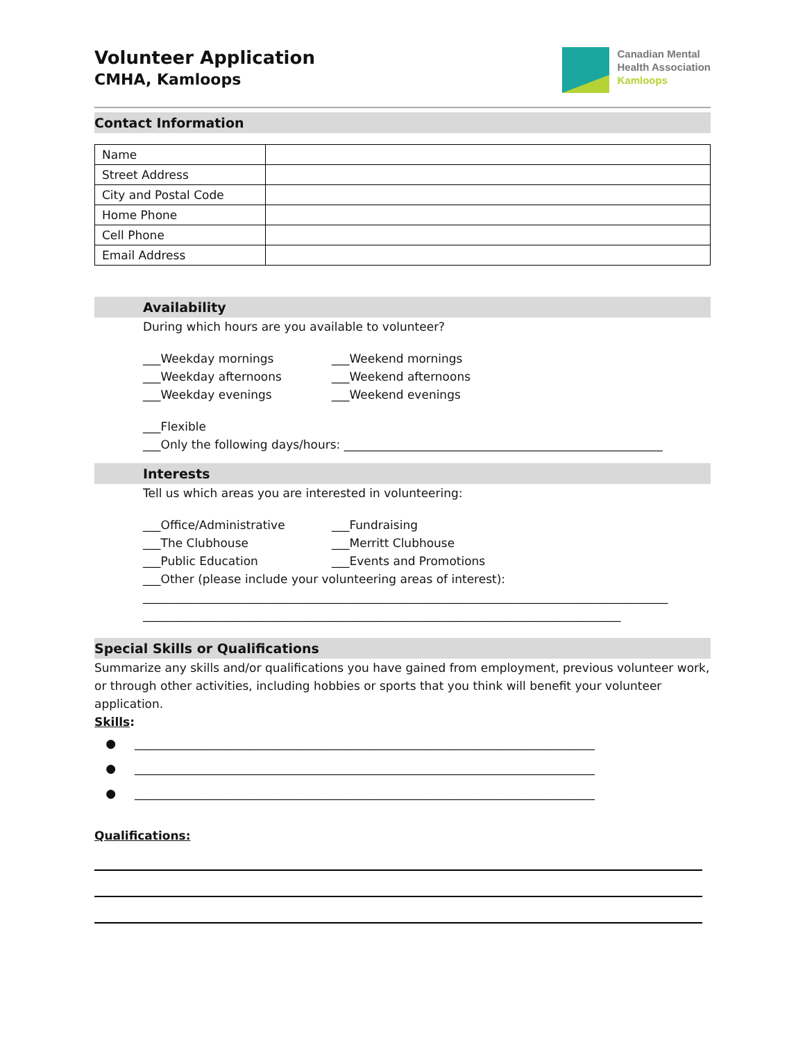Volunteer Application
CMHA, Kamloops
Canadian Mental
Health Association
Kamloops
Contact Information
| Name | |
| Street Address | |
| City and Postal Code | |
| Home Phone | |
| Cell Phone | |
| Email Address | |
Availability
During which hours are you available to volunteer?
___Weekday mornings ___Weekend mornings
___Weekday afternoons ___Weekend afternoons
___Weekday evenings ___Weekend evenings
___Flexible
___Only the following days/hours: ______________________________________________________
Interests
Tell us which areas you are interested in volunteering:
___Office/Administrative ___Fundraising
___The Clubhouse ___Merritt Clubhouse
___Public Education ___Events and Promotions
___Other (please include your volunteering areas of interest):
_________________________________________________________________________________________
_________________________________________________________________________________
Special Skills or Qualifications
Summarize any skills and/or qualifications you have gained from employment, previous volunteer work, or through other activities, including hobbies or sports that you think will benefit your volunteer application.
Skills:
● ______________________________________________________________________________
● ______________________________________________________________________________
● ______________________________________________________________________________
Qualifications: